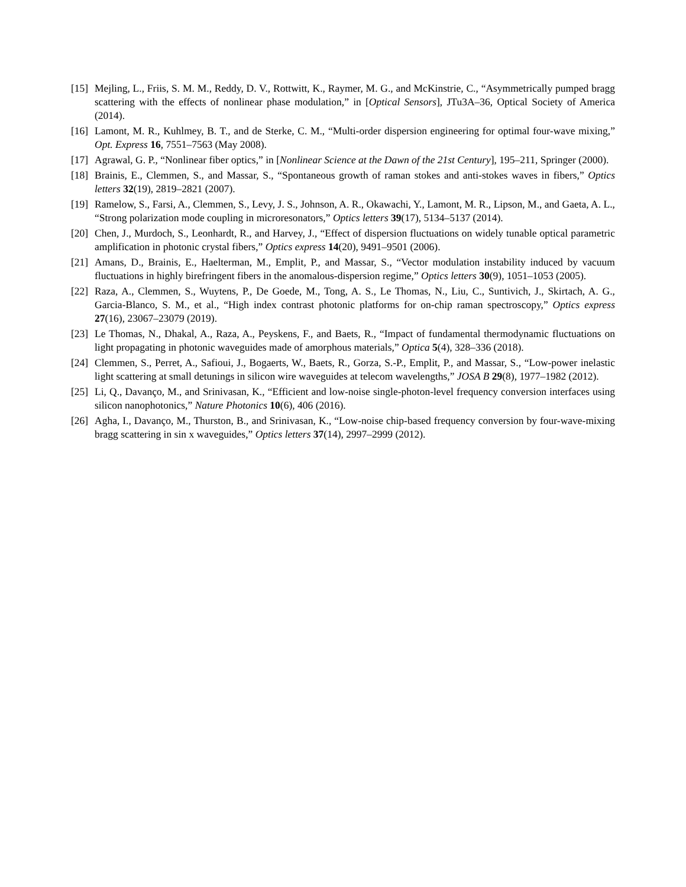[15] Mejling, L., Friis, S. M. M., Reddy, D. V., Rottwitt, K., Raymer, M. G., and McKinstrie, C., “Asymmetrically pumped bragg scattering with the effects of nonlinear phase modulation,” in [Optical Sensors], JTu3A–36, Optical Society of America (2014).
[16] Lamont, M. R., Kuhlmey, B. T., and de Sterke, C. M., “Multi-order dispersion engineering for optimal four-wave mixing,” Opt. Express 16, 7551–7563 (May 2008).
[17] Agrawal, G. P., “Nonlinear fiber optics,” in [Nonlinear Science at the Dawn of the 21st Century], 195–211, Springer (2000).
[18] Brainis, E., Clemmen, S., and Massar, S., “Spontaneous growth of raman stokes and anti-stokes waves in fibers,” Optics letters 32(19), 2819–2821 (2007).
[19] Ramelow, S., Farsi, A., Clemmen, S., Levy, J. S., Johnson, A. R., Okawachi, Y., Lamont, M. R., Lipson, M., and Gaeta, A. L., “Strong polarization mode coupling in microresonators,” Optics letters 39(17), 5134–5137 (2014).
[20] Chen, J., Murdoch, S., Leonhardt, R., and Harvey, J., “Effect of dispersion fluctuations on widely tunable optical parametric amplification in photonic crystal fibers,” Optics express 14(20), 9491–9501 (2006).
[21] Amans, D., Brainis, E., Haelterman, M., Emplit, P., and Massar, S., “Vector modulation instability induced by vacuum fluctuations in highly birefringent fibers in the anomalous-dispersion regime,” Optics letters 30(9), 1051–1053 (2005).
[22] Raza, A., Clemmen, S., Wuytens, P., De Goede, M., Tong, A. S., Le Thomas, N., Liu, C., Suntivich, J., Skirtach, A. G., Garcia-Blanco, S. M., et al., “High index contrast photonic platforms for on-chip raman spectroscopy,” Optics express 27(16), 23067–23079 (2019).
[23] Le Thomas, N., Dhakal, A., Raza, A., Peyskens, F., and Baets, R., “Impact of fundamental thermodynamic fluctuations on light propagating in photonic waveguides made of amorphous materials,” Optica 5(4), 328–336 (2018).
[24] Clemmen, S., Perret, A., Safioui, J., Bogaerts, W., Baets, R., Gorza, S.-P., Emplit, P., and Massar, S., “Low-power inelastic light scattering at small detunings in silicon wire waveguides at telecom wavelengths,” JOSA B 29(8), 1977–1982 (2012).
[25] Li, Q., Davanço, M., and Srinivasan, K., “Efficient and low-noise single-photon-level frequency conversion interfaces using silicon nanophotonics,” Nature Photonics 10(6), 406 (2016).
[26] Agha, I., Davanço, M., Thurston, B., and Srinivasan, K., “Low-noise chip-based frequency conversion by four-wave-mixing bragg scattering in sin x waveguides,” Optics letters 37(14), 2997–2999 (2012).